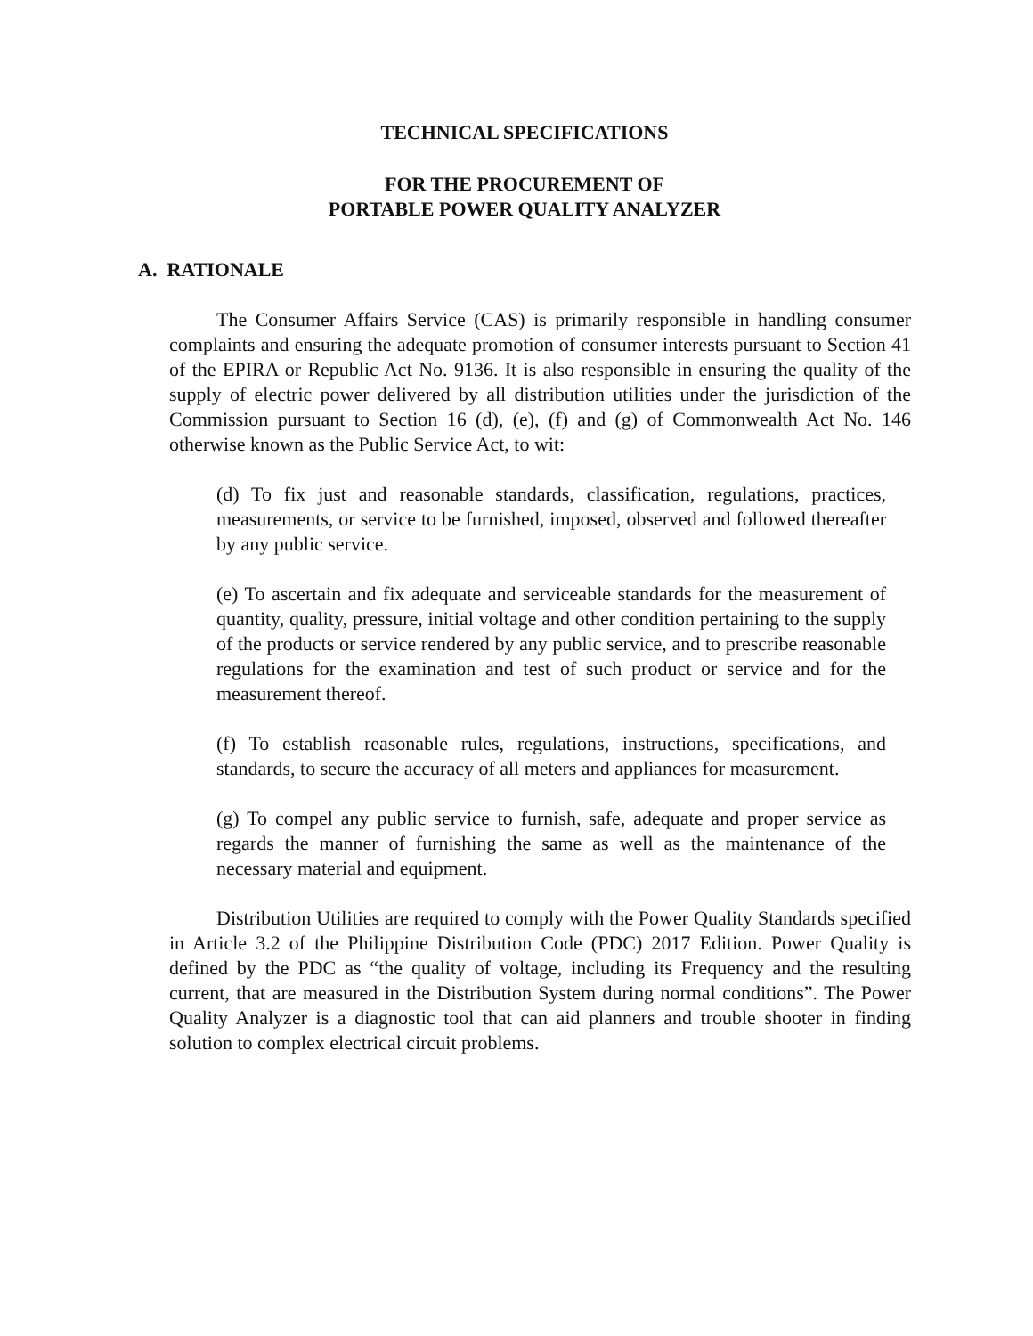TECHNICAL SPECIFICATIONS
FOR THE PROCUREMENT OF
PORTABLE POWER QUALITY ANALYZER
A. RATIONALE
The Consumer Affairs Service (CAS) is primarily responsible in handling consumer complaints and ensuring the adequate promotion of consumer interests pursuant to Section 41 of the EPIRA or Republic Act No. 9136. It is also responsible in ensuring the quality of the supply of electric power delivered by all distribution utilities under the jurisdiction of the Commission pursuant to Section 16 (d), (e), (f) and (g) of Commonwealth Act No. 146 otherwise known as the Public Service Act, to wit:
(d) To fix just and reasonable standards, classification, regulations, practices, measurements, or service to be furnished, imposed, observed and followed thereafter by any public service.
(e) To ascertain and fix adequate and serviceable standards for the measurement of quantity, quality, pressure, initial voltage and other condition pertaining to the supply of the products or service rendered by any public service, and to prescribe reasonable regulations for the examination and test of such product or service and for the measurement thereof.
(f) To establish reasonable rules, regulations, instructions, specifications, and standards, to secure the accuracy of all meters and appliances for measurement.
(g) To compel any public service to furnish, safe, adequate and proper service as regards the manner of furnishing the same as well as the maintenance of the necessary material and equipment.
Distribution Utilities are required to comply with the Power Quality Standards specified in Article 3.2 of the Philippine Distribution Code (PDC) 2017 Edition. Power Quality is defined by the PDC as “the quality of voltage, including its Frequency and the resulting current, that are measured in the Distribution System during normal conditions”. The Power Quality Analyzer is a diagnostic tool that can aid planners and trouble shooter in finding solution to complex electrical circuit problems.